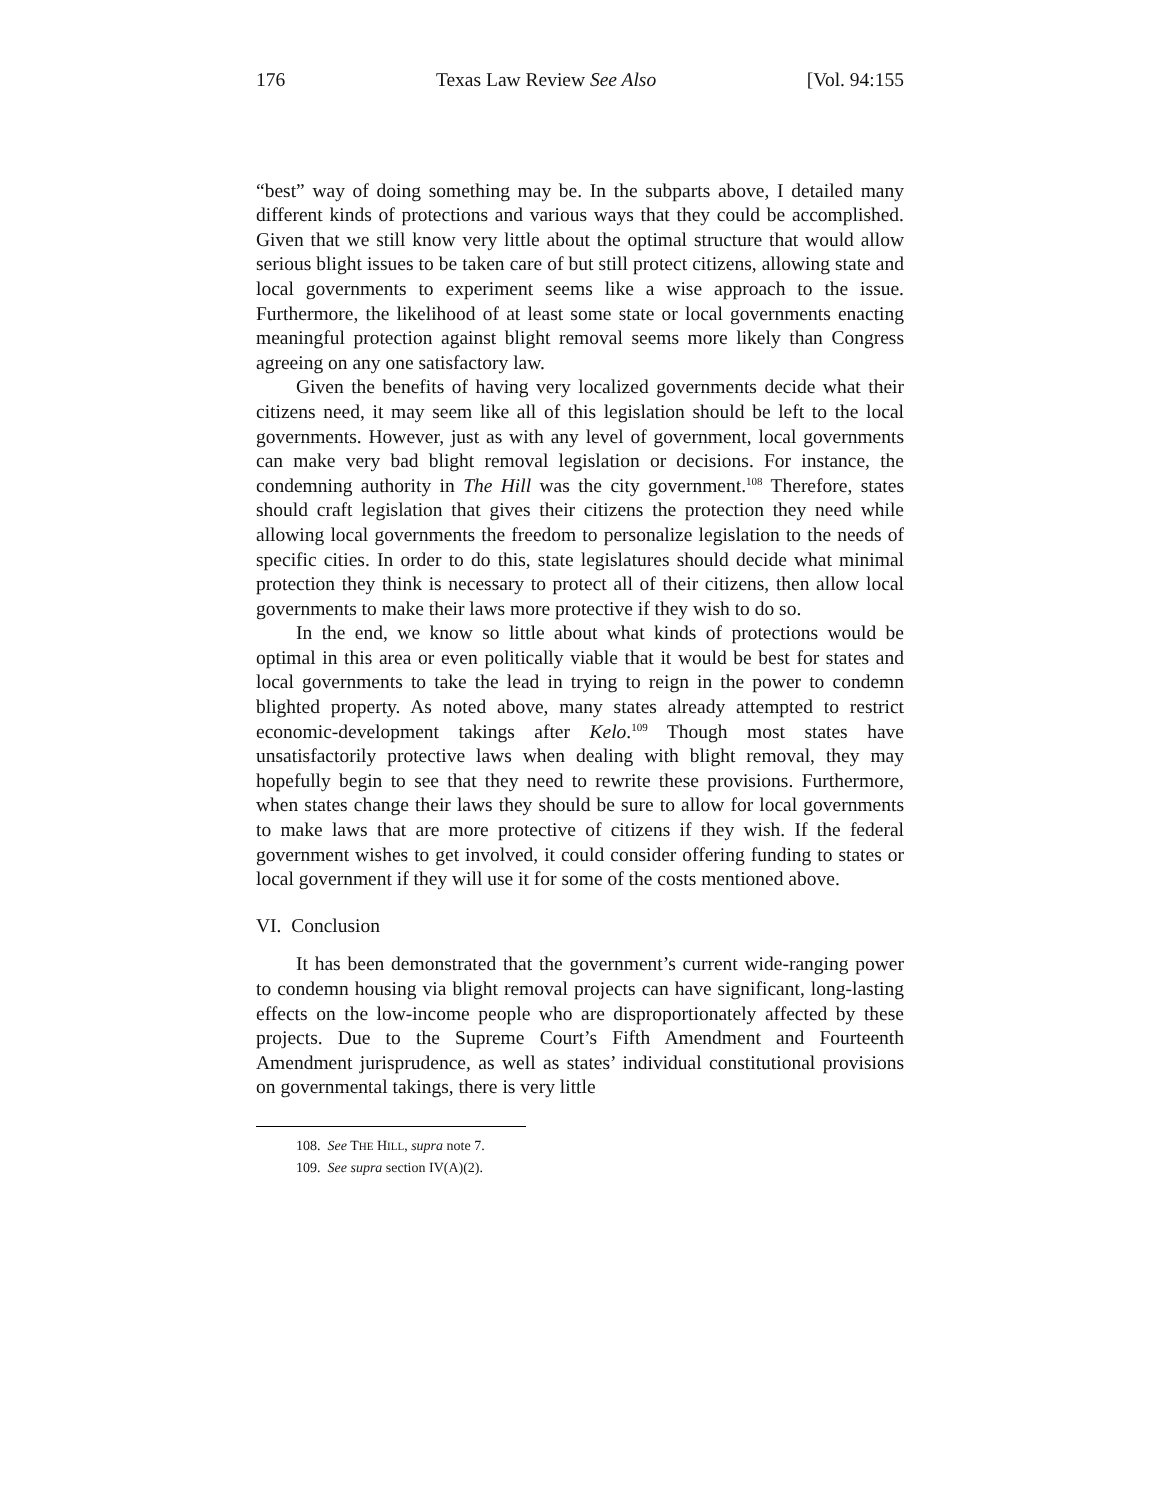176 Texas Law Review See Also [Vol. 94:155
“best” way of doing something may be. In the subparts above, I detailed many different kinds of protections and various ways that they could be accomplished. Given that we still know very little about the optimal structure that would allow serious blight issues to be taken care of but still protect citizens, allowing state and local governments to experiment seems like a wise approach to the issue. Furthermore, the likelihood of at least some state or local governments enacting meaningful protection against blight removal seems more likely than Congress agreeing on any one satisfactory law.
Given the benefits of having very localized governments decide what their citizens need, it may seem like all of this legislation should be left to the local governments. However, just as with any level of government, local governments can make very bad blight removal legislation or decisions. For instance, the condemning authority in The Hill was the city government.<sup>108</sup> Therefore, states should craft legislation that gives their citizens the protection they need while allowing local governments the freedom to personalize legislation to the needs of specific cities. In order to do this, state legislatures should decide what minimal protection they think is necessary to protect all of their citizens, then allow local governments to make their laws more protective if they wish to do so.
In the end, we know so little about what kinds of protections would be optimal in this area or even politically viable that it would be best for states and local governments to take the lead in trying to reign in the power to condemn blighted property. As noted above, many states already attempted to restrict economic-development takings after Kelo.<sup>109</sup> Though most states have unsatisfactorily protective laws when dealing with blight removal, they may hopefully begin to see that they need to rewrite these provisions. Furthermore, when states change their laws they should be sure to allow for local governments to make laws that are more protective of citizens if they wish. If the federal government wishes to get involved, it could consider offering funding to states or local government if they will use it for some of the costs mentioned above.
VI. Conclusion
It has been demonstrated that the government’s current wide-ranging power to condemn housing via blight removal projects can have significant, long-lasting effects on the low-income people who are disproportionately affected by these projects. Due to the Supreme Court’s Fifth Amendment and Fourteenth Amendment jurisprudence, as well as states’ individual constitutional provisions on governmental takings, there is very little
108. See THE HILL, supra note 7.
109. See supra section IV(A)(2).